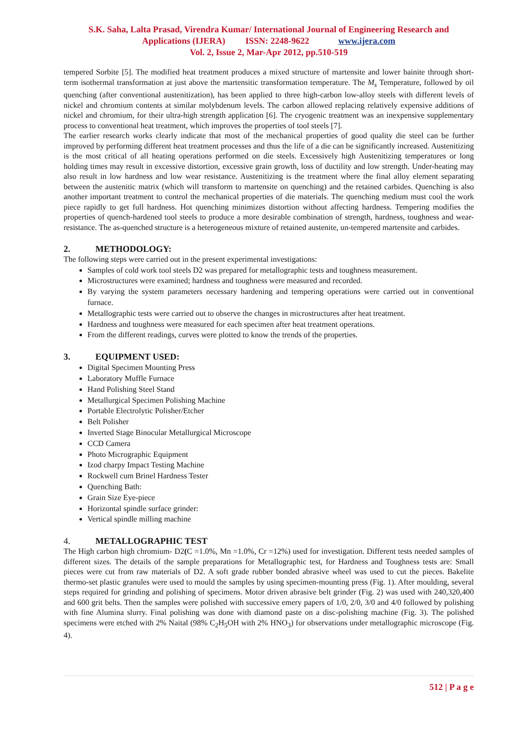S.K. Saha, Lalta Prasad, Virendra Kumar/ International Journal of Engineering Research and
Applications (IJERA) ISSN: 2248-9622 www.ijera.com
Vol. 2, Issue 2, Mar-Apr 2012, pp.510-519
tempered Sorbite [5]. The modified heat treatment produces a mixed structure of martensite and lower bainite through short-term isothermal transformation at just above the martensitic transformation temperature. The M<sub>s</sub> Temperature, followed by oil quenching (after conventional austenitization), has been applied to three high-carbon low-alloy steels with different levels of nickel and chromium contents at similar molybdenum levels. The carbon allowed replacing relatively expensive additions of nickel and chromium, for their ultra-high strength application [6]. The cryogenic treatment was an inexpensive supplementary process to conventional heat treatment, which improves the properties of tool steels [7].
The earlier research works clearly indicate that most of the mechanical properties of good quality die steel can be further improved by performing different heat treatment processes and thus the life of a die can be significantly increased. Austenitizing is the most critical of all heating operations performed on die steels. Excessively high Austenitizing temperatures or long holding times may result in excessive distortion, excessive grain growth, loss of ductility and low strength. Under-heating may also result in low hardness and low wear resistance. Austenitizing is the treatment where the final alloy element separating between the austenitic matrix (which will transform to martensite on quenching) and the retained carbides. Quenching is also another important treatment to control the mechanical properties of die materials. The quenching medium must cool the work piece rapidly to get full hardness. Hot quenching minimizes distortion without affecting hardness. Tempering modifies the properties of quench-hardened tool steels to produce a more desirable combination of strength, hardness, toughness and wear-resistance. The as-quenched structure is a heterogeneous mixture of retained austenite, un-tempered martensite and carbides.
2. METHODOLOGY:
The following steps were carried out in the present experimental investigations:
Samples of cold work tool steels D2 was prepared for metallographic tests and toughness measurement.
Microstructures were examined; hardness and toughness were measured and recorded.
By varying the system parameters necessary hardening and tempering operations were carried out in conventional furnace.
Metallographic tests were carried out to observe the changes in microstructures after heat treatment.
Hardness and toughness were measured for each specimen after heat treatment operations.
From the different readings, curves were plotted to know the trends of the properties.
3. EQUIPMENT USED:
Digital Specimen Mounting Press
Laboratory Muffle Furnace
Hand Polishing Steel Stand
Metallurgical Specimen Polishing Machine
Portable Electrolytic Polisher/Etcher
Belt Polisher
Inverted Stage Binocular Metallurgical Microscope
CCD Camera
Photo Micrographic Equipment
Izod charpy Impact Testing Machine
Rockwell cum Brinel Hardness Tester
Quenching Bath:
Grain Size Eye-piece
Horizontal spindle surface grinder:
Vertical spindle milling machine
4. METALLOGRAPHIC TEST
The High carbon high chromium- D2(C =1.0%, Mn =1.0%, Cr =12%) used for investigation. Different tests needed samples of different sizes. The details of the sample preparations for Metallographic test, for Hardness and Toughness tests are: Small pieces were cut from raw materials of D2. A soft grade rubber bonded abrasive wheel was used to cut the pieces. Bakelite thermo-set plastic granules were used to mould the samples by using specimen-mounting press (Fig. 1). After moulding, several steps required for grinding and polishing of specimens. Motor driven abrasive belt grinder (Fig. 2) was used with 240,320,400 and 600 grit belts. Then the samples were polished with successive emery papers of 1/0, 2/0, 3/0 and 4/0 followed by polishing with fine Alumina slurry. Final polishing was done with diamond paste on a disc-polishing machine (Fig. 3). The polished specimens were etched with 2% Naital (98% C<sub>2</sub>H<sub>5</sub>OH with 2% HNO<sub>3</sub>) for observations under metallographic microscope (Fig. 4).
512 | P a g e